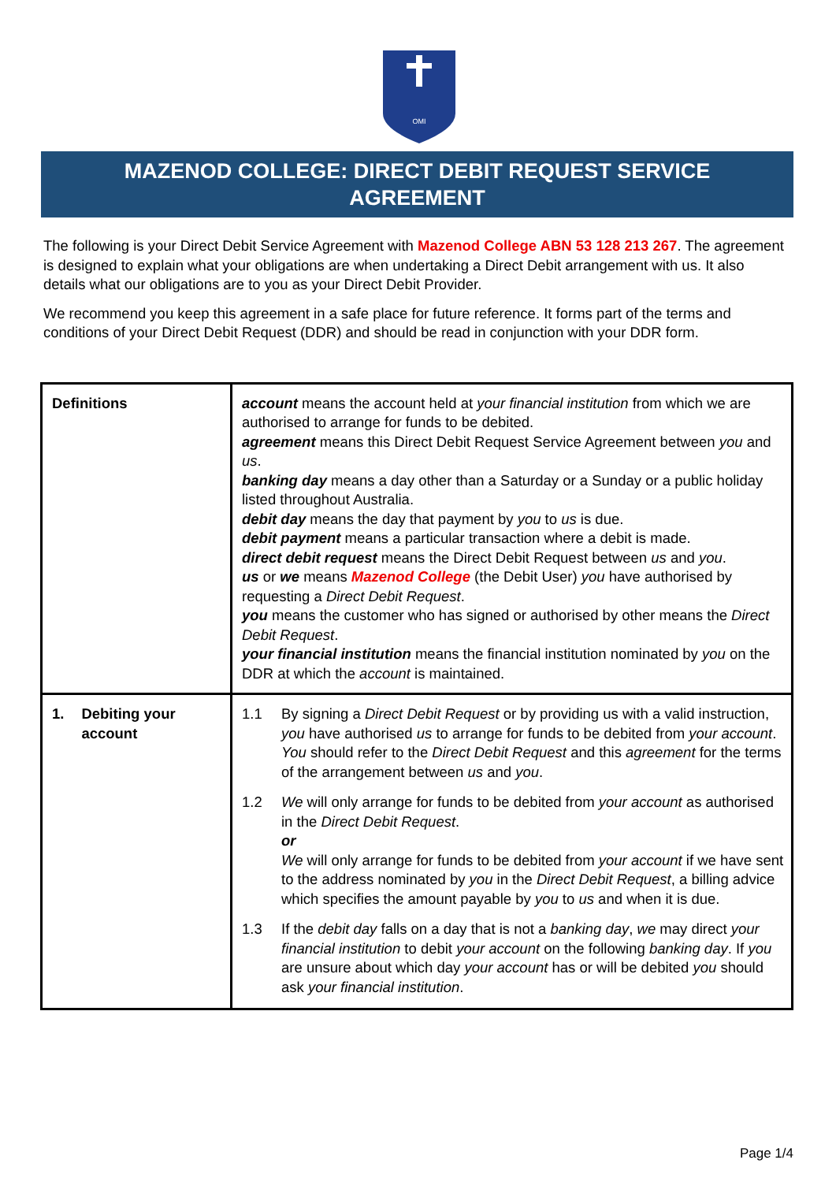OMI
MAZENOD COLLEGE: DIRECT DEBIT REQUEST SERVICE
AGREEMENT
The following is your Direct Debit Service Agreement with Mazenod College ABN 53 128 213 267. The agreement is designed to explain what your obligations are when undertaking a Direct Debit arrangement with us. It also details what our obligations are to you as your Direct Debit Provider.
We recommend you keep this agreement in a safe place for future reference. It forms part of the terms and conditions of your Direct Debit Request (DDR) and should be read in conjunction with your DDR form.
| Definitions | account means the account held at your financial institution from which we are authorised to arrange for funds to be debited. agreement means this Direct Debit Request Service Agreement between you and us . banking day means a day other than a Saturday or a Sunday or a public holiday listed throughout Australia. debit day means the day that payment by you to us is due. debit payment means a particular transaction where a debit is made. direct debit request means the Direct Debit Request between us and you . us or we means Mazenod College (the Debit User) you have authorised by requesting a Direct Debit Request . you means the customer who has signed or authorised by other means the Direct Debit Request . your financial institution means the financial institution nominated by you on the DDR at which the account is maintained. |
| 1. Debiting your account | 1.1 By signing a Direct Debit Request or by providing us with a valid instruction, you have authorised us to arrange for funds to be debited from your account . You should refer to the Direct Debit Request and this agreement for the terms of the arrangement between us and you . 1.2 We will only arrange for funds to be debited from your account as authorised in the Direct Debit Request . or We will only arrange for funds to be debited from your account if we have sent to the address nominated by you in the Direct Debit Request , a billing advice which specifies the amount payable by you to us and when it is due. 1.3 If the debit day falls on a day that is not a banking day , we may direct your financial institution to debit your account on the following banking day . If you are unsure about which day your account has or will be debited you should ask your financial institution . |
Page 1/4